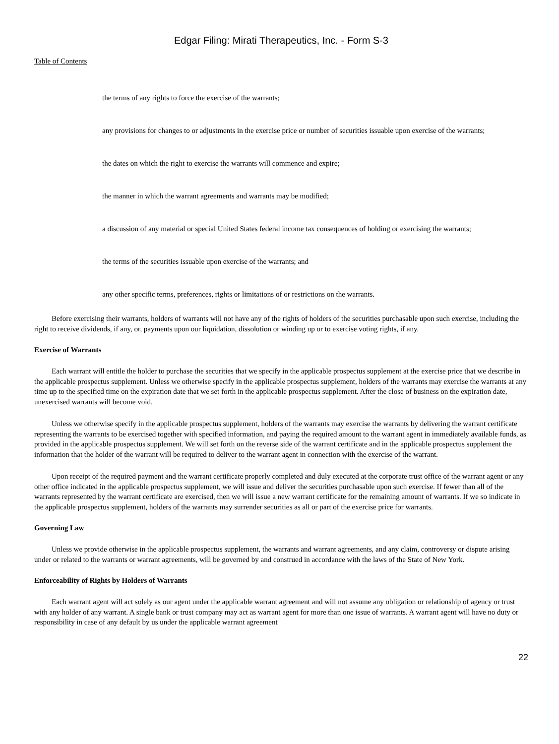Edgar Filing: Mirati Therapeutics, Inc. - Form S-3
Table of Contents
the terms of any rights to force the exercise of the warrants;
any provisions for changes to or adjustments in the exercise price or number of securities issuable upon exercise of the warrants;
the dates on which the right to exercise the warrants will commence and expire;
the manner in which the warrant agreements and warrants may be modified;
a discussion of any material or special United States federal income tax consequences of holding or exercising the warrants;
the terms of the securities issuable upon exercise of the warrants; and
any other specific terms, preferences, rights or limitations of or restrictions on the warrants.
Before exercising their warrants, holders of warrants will not have any of the rights of holders of the securities purchasable upon such exercise, including the right to receive dividends, if any, or, payments upon our liquidation, dissolution or winding up or to exercise voting rights, if any.
Exercise of Warrants
Each warrant will entitle the holder to purchase the securities that we specify in the applicable prospectus supplement at the exercise price that we describe in the applicable prospectus supplement. Unless we otherwise specify in the applicable prospectus supplement, holders of the warrants may exercise the warrants at any time up to the specified time on the expiration date that we set forth in the applicable prospectus supplement. After the close of business on the expiration date, unexercised warrants will become void.
Unless we otherwise specify in the applicable prospectus supplement, holders of the warrants may exercise the warrants by delivering the warrant certificate representing the warrants to be exercised together with specified information, and paying the required amount to the warrant agent in immediately available funds, as provided in the applicable prospectus supplement. We will set forth on the reverse side of the warrant certificate and in the applicable prospectus supplement the information that the holder of the warrant will be required to deliver to the warrant agent in connection with the exercise of the warrant.
Upon receipt of the required payment and the warrant certificate properly completed and duly executed at the corporate trust office of the warrant agent or any other office indicated in the applicable prospectus supplement, we will issue and deliver the securities purchasable upon such exercise. If fewer than all of the warrants represented by the warrant certificate are exercised, then we will issue a new warrant certificate for the remaining amount of warrants. If we so indicate in the applicable prospectus supplement, holders of the warrants may surrender securities as all or part of the exercise price for warrants.
Governing Law
Unless we provide otherwise in the applicable prospectus supplement, the warrants and warrant agreements, and any claim, controversy or dispute arising under or related to the warrants or warrant agreements, will be governed by and construed in accordance with the laws of the State of New York.
Enforceability of Rights by Holders of Warrants
Each warrant agent will act solely as our agent under the applicable warrant agreement and will not assume any obligation or relationship of agency or trust with any holder of any warrant. A single bank or trust company may act as warrant agent for more than one issue of warrants. A warrant agent will have no duty or responsibility in case of any default by us under the applicable warrant agreement
22